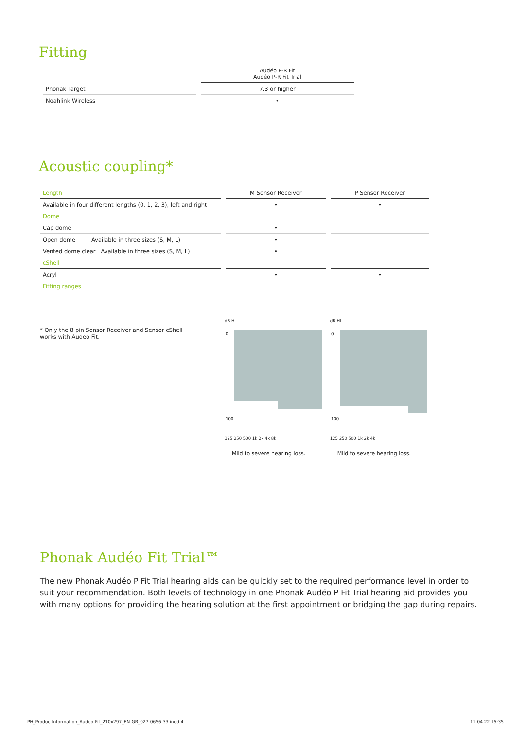Fitting
| | Audéo P-R Fit Audéo P-R Fit Trial |
| --- | --- |
| Phonak Target | 7.3 or higher |
| Noahlink Wireless | • |
Acoustic coupling*
| Length | M Sensor Receiver | P Sensor Receiver |
| --- | --- | --- |
| Available in four different lengths (0, 1, 2, 3), left and right | • | • |
| Dome | | |
| Cap dome | • | |
| Open dome Available in three sizes (S, M, L) | • | |
| Vented dome clear Available in three sizes (S, M, L) | • | |
| cShell | | |
| Acryl | • | • |
| Fitting ranges | | |
* Only the 8 pin Sensor Receiver and Sensor cShell works with Audeo Fit.
dB HL
0
100
125 250 500 1k 2k 4k 8k
Mild to severe hearing loss.
dB HL
0
100
125 250 500 1k 2k 4k
Mild to severe hearing loss.
Phonak Audéo Fit Trial™
The new Phonak Audéo P Fit Trial hearing aids can be quickly set to the required performance level in order to suit your recommendation. Both levels of technology in one Phonak Audéo P Fit Trial hearing aid provides you with many options for providing the hearing solution at the first appointment or bridging the gap during repairs.
PH_ProductInformation_Audeo-Fit_210x297_EN-GB_027-0656-33.indd 4
11.04.22 15:35